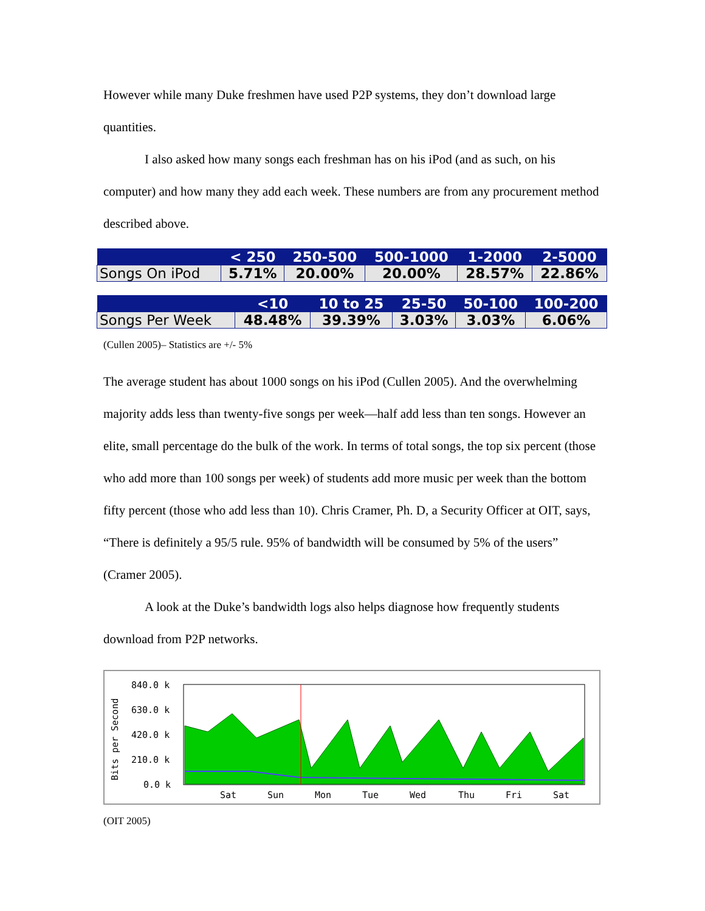However while many Duke freshmen have used P2P systems, they don’t download large quantities.
I also asked how many songs each freshman has on his iPod (and as such, on his computer) and how many they add each week. These numbers are from any procurement method described above.
| | < 250 | 250-500 | 500-1000 | 1-2000 | 2-5000 |
| --- | --- | --- | --- | --- | --- |
| Songs On iPod | 5.71% | 20.00% | 20.00% | 28.57% | 22.86% |
| | <10 | 10 to 25 | 25-50 | 50-100 | 100-200 |
| --- | --- | --- | --- | --- | --- |
| Songs Per Week | 48.48% | 39.39% | 3.03% | 3.03% | 6.06% |
(Cullen 2005)– Statistics are +/- 5%
The average student has about 1000 songs on his iPod (Cullen 2005). And the overwhelming majority adds less than twenty-five songs per week—half add less than ten songs. However an elite, small percentage do the bulk of the work. In terms of total songs, the top six percent (those who add more than 100 songs per week) of students add more music per week than the bottom fifty percent (those who add less than 10). Chris Cramer, Ph. D, a Security Officer at OIT, says, “There is definitely a 95/5 rule. 95% of bandwidth will be consumed by 5% of the users” (Cramer 2005).
A look at the Duke’s bandwidth logs also helps diagnose how frequently students download from P2P networks.
Bits per Second
840.0 k
630.0 k
420.0 k
210.0 k
0.0 k
Sat
Sun
Mon
Tue
Wed
Thu
Fri
Sat
(OIT 2005)